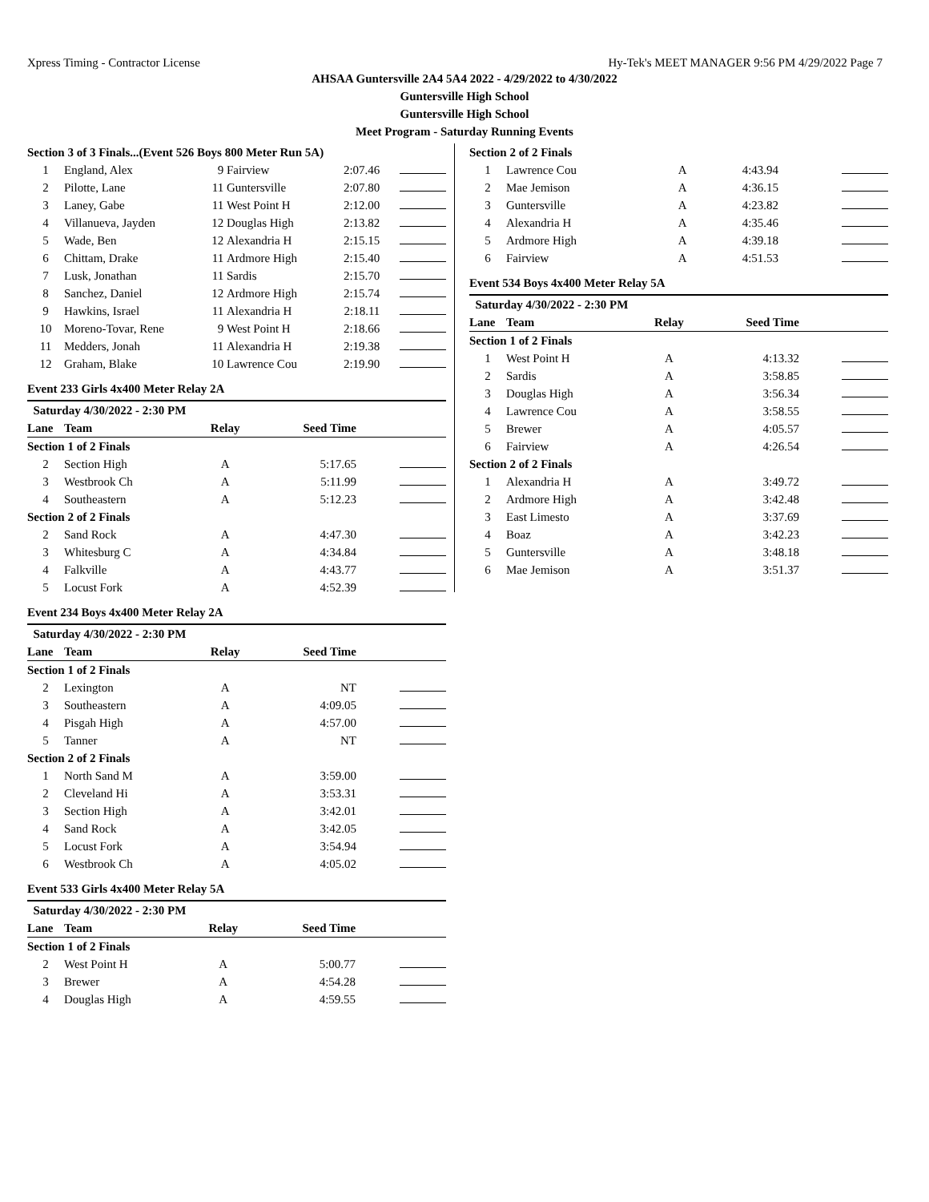Xpress Timing - Contractor License Hy-Tek's MEET MANAGER 9:56 PM 4/29/2022 Page 7
AHSAA Guntersville 2A4 5A4 2022 - 4/29/2022 to 4/30/2022
Guntersville High School
Guntersville High School
Meet Program - Saturday Running Events
| Section 3 of 3 Finals...(Event 526 Boys 800 Meter Run 5A) | | | | | |
| --- | --- | --- | --- | --- | --- |
| 1 | England, Alex | 9 | Fairview | 2:07.46 | |
| 2 | Pilotte, Lane | 11 | Guntersville | 2:07.80 | |
| 3 | Laney, Gabe | 11 | West Point H | 2:12.00 | |
| 4 | Villanueva, Jayden | 12 | Douglas High | 2:13.82 | |
| 5 | Wade, Ben | 12 | Alexandria H | 2:15.15 | |
| 6 | Chittam, Drake | 11 | Ardmore High | 2:15.40 | |
| 7 | Lusk, Jonathan | 11 | Sardis | 2:15.70 | |
| 8 | Sanchez, Daniel | 12 | Ardmore High | 2:15.74 | |
| 9 | Hawkins, Israel | 11 | Alexandria H | 2:18.11 | |
| 10 | Moreno-Tovar, Rene | 9 | West Point H | 2:18.66 | |
| 11 | Medders, Jonah | 11 | Alexandria H | 2:19.38 | |
| 12 | Graham, Blake | 10 | Lawrence Cou | 2:19.90 | |
Event 233 Girls 4x400 Meter Relay 2A
| Saturday 4/30/2022 - 2:30 PM | | | | |
| --- | --- | --- | --- | --- |
| Lane | Team | Relay | Seed Time | |
| Section 1 of 2 Finals | | | | |
| 2 | Section High | A | 5:17.65 | |
| 3 | Westbrook Ch | A | 5:11.99 | |
| 4 | Southeastern | A | 5:12.23 | |
| Section 2 of 2 Finals | | | | |
| 2 | Sand Rock | A | 4:47.30 | |
| 3 | Whitesburg C | A | 4:34.84 | |
| 4 | Falkville | A | 4:43.77 | |
| 5 | Locust Fork | A | 4:52.39 | |
Event 234 Boys 4x400 Meter Relay 2A
| Saturday 4/30/2022 - 2:30 PM | | | | |
| --- | --- | --- | --- | --- |
| Lane | Team | Relay | Seed Time | |
| Section 1 of 2 Finals | | | | |
| 2 | Lexington | A | NT | |
| 3 | Southeastern | A | 4:09.05 | |
| 4 | Pisgah High | A | 4:57.00 | |
| 5 | Tanner | A | NT | |
| Section 2 of 2 Finals | | | | |
| 1 | North Sand M | A | 3:59.00 | |
| 2 | Cleveland Hi | A | 3:53.31 | |
| 3 | Section High | A | 3:42.01 | |
| 4 | Sand Rock | A | 3:42.05 | |
| 5 | Locust Fork | A | 3:54.94 | |
| 6 | Westbrook Ch | A | 4:05.02 | |
Event 533 Girls 4x400 Meter Relay 5A
| Saturday 4/30/2022 - 2:30 PM | | | | |
| --- | --- | --- | --- | --- |
| Lane | Team | Relay | Seed Time | |
| Section 1 of 2 Finals | | | | |
| 2 | West Point H | A | 5:00.77 | |
| 3 | Brewer | A | 4:54.28 | |
| 4 | Douglas High | A | 4:59.55 | |
| Section 2 of 2 Finals | | | | |
| --- | --- | --- | --- | --- |
| 1 | Lawrence Cou | A | 4:43.94 | |
| 2 | Mae Jemison | A | 4:36.15 | |
| 3 | Guntersville | A | 4:23.82 | |
| 4 | Alexandria H | A | 4:35.46 | |
| 5 | Ardmore High | A | 4:39.18 | |
| 6 | Fairview | A | 4:51.53 | |
Event 534 Boys 4x400 Meter Relay 5A
| Saturday 4/30/2022 - 2:30 PM | | | | |
| --- | --- | --- | --- | --- |
| Lane | Team | Relay | Seed Time | |
| Section 1 of 2 Finals | | | | |
| 1 | West Point H | A | 4:13.32 | |
| 2 | Sardis | A | 3:58.85 | |
| 3 | Douglas High | A | 3:56.34 | |
| 4 | Lawrence Cou | A | 3:58.55 | |
| 5 | Brewer | A | 4:05.57 | |
| 6 | Fairview | A | 4:26.54 | |
| Section 2 of 2 Finals | | | | |
| 1 | Alexandria H | A | 3:49.72 | |
| 2 | Ardmore High | A | 3:42.48 | |
| 3 | East Limesto | A | 3:37.69 | |
| 4 | Boaz | A | 3:42.23 | |
| 5 | Guntersville | A | 3:48.18 | |
| 6 | Mae Jemison | A | 3:51.37 | |